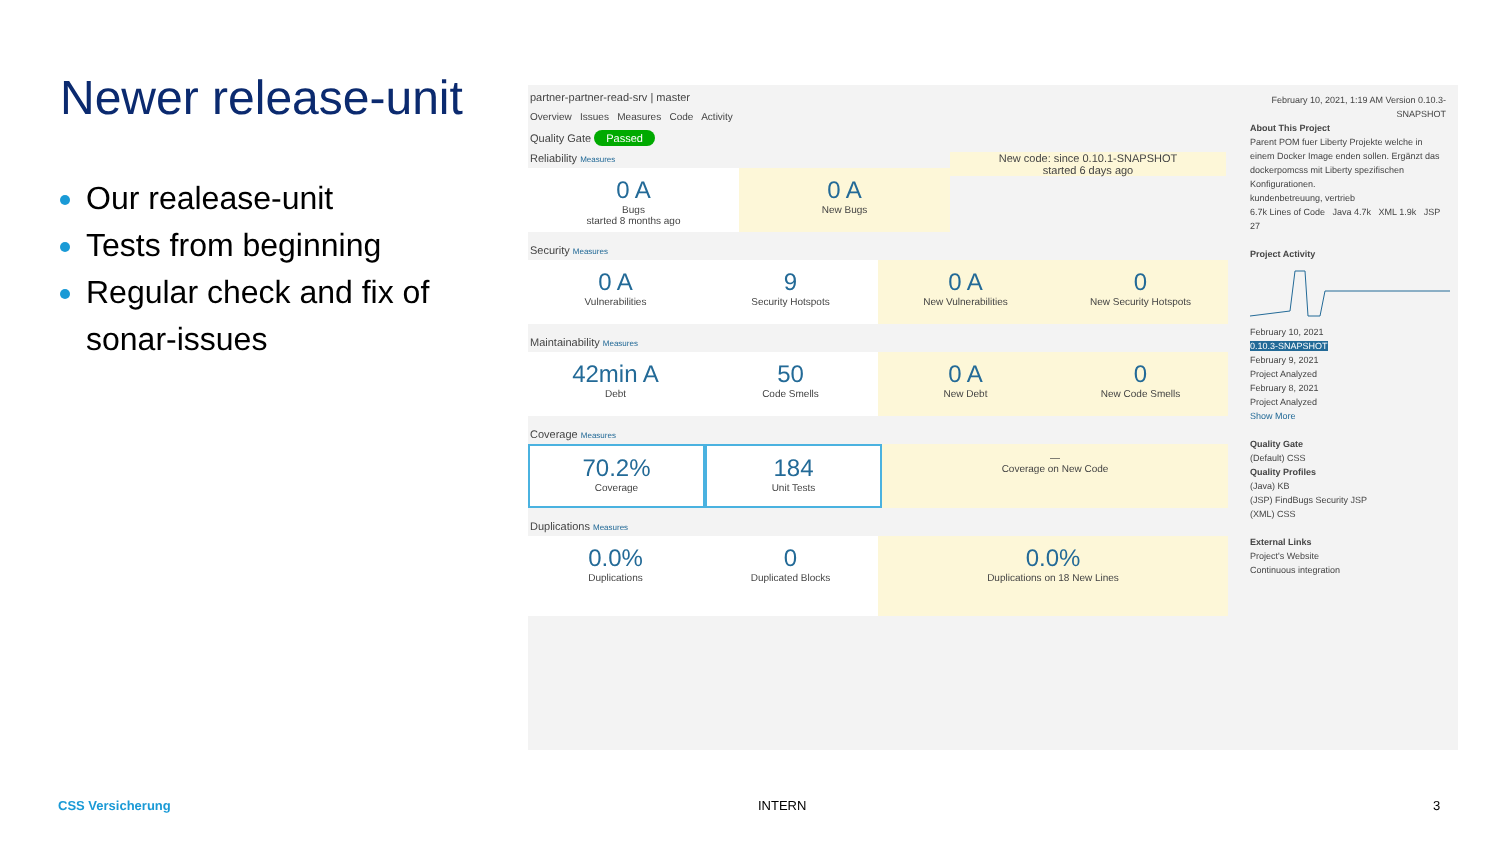Newer release-unit
Our realease-unit
Tests from beginning
Regular check and fix of sonar-issues
partner-partner-read-srv | master
Overview Issues Measures Code Activity
Quality Gate Passed
Reliability Measures New code: since 0.10.1-SNAPSHOT
started 6 days ago
0 A
Bugs
started 8 months ago
0 A
New Bugs
Security Measures
0 A
Vulnerabilities
9
Security Hotspots
0 A
New Vulnerabilities
0
New Security Hotspots
Maintainability Measures
42min A
Debt
50
Code Smells
0 A
New Debt
0
New Code Smells
Coverage Measures
70.2%
Coverage
184
Unit Tests
—
Coverage on New Code
Duplications Measures
0.0%
Duplications
0
Duplicated Blocks
0.0%
Duplications on 18 New Lines
February 10, 2021, 1:19 AM Version 0.10.3-SNAPSHOT
About This Project
Parent POM fuer Liberty Projekte welche in einem Docker Image enden sollen. Ergänzt das dockerpomcss mit Liberty spezifischen Konfigurationen.
kundenbetreuung, vertrieb
6.7k Lines of Code Java 4.7k XML 1.9k JSP 27
Project Activity
February 10, 2021
0.10.3-SNAPSHOT
February 9, 2021
Project Analyzed
February 8, 2021
Project Analyzed
Show More
Quality Gate
(Default) CSS
Quality Profiles
(Java) KB
(JSP) FindBugs Security JSP
(XML) CSS
External Links
Project's Website
Continuous integration
CSS Versicherung INTERN 3